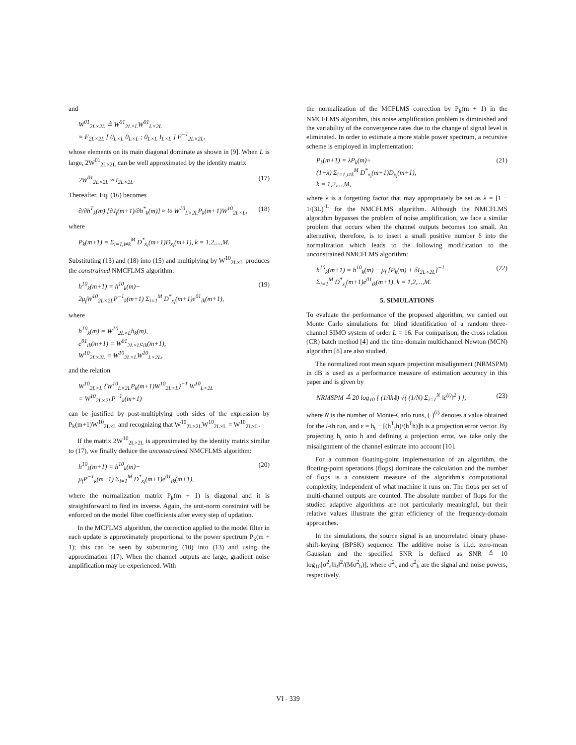and
W<sup>01</sup><sub>2L×2L</sub> ≜ W<sup>01</sup><sub>2L×L</sub>W<sup>01</sup><sub>L×2L</sub>
= F<sub>2L×2L</sub> [ 0<sub>L×L</sub> 0<sub>L×L</sub> ; 0<sub>L×L</sub> I<sub>L×L</sub> ] F<sup>−1</sup><sub>2L×2L</sub>,
whose elements on its main diagonal dominate as shown in [9]. When L is large, 2W<sup>01</sup><sub>2L×2L</sub> can be well approximated by the identity matrix
2W<sup>01</sup><sub>2L×2L</sub> ≈ I<sub>2L×2L</sub>. (17)
Thereafter, Eq. (16) becomes
∂/∂h<sup>T</sup><sub>k</sub>(m) [∂J<sub>f</sub>(m+1)/∂h<sup>*</sup><sub>k</sub>(m)] ≈ ½ W<sup>10</sup><sub>L×2L</sub>P<sub>k</sub>(m+1)W<sup>10</sup><sub>2L×L</sub>, (18)
where
P<sub>k</sub>(m+1) = Σ<sub>i=1,i≠k</sub><sup>M</sup> D<sup>*</sup><sub>x<sub>i</sub></sub>(m+1)D<sub>x<sub>i</sub></sub>(m+1), k = 1,2,...,M.
Substituting (13) and (18) into (15) and multiplying by W<sup>10</sup><sub>2L×L</sub> produces the constrained NMCFLMS algorithm:
h<sup>10</sup><sub>k</sub>(m+1) = h<sup>10</sup><sub>k</sub>(m)−
2μ<sub>f</sub>W<sup>10</sup><sub>2L×2L</sub>P<sup>−1</sup><sub>k</sub>(m+1) Σ<sub>i=1</sub><sup>M</sup> D<sup>*</sup><sub>x<sub>i</sub></sub>(m+1)e<sup>01</sup><sub>ik</sub>(m+1), (19)
where
h<sup>10</sup><sub>k</sub>(m) = W<sup>10</sup><sub>2L×L</sub>h<sub>k</sub>(m),
e<sup>01</sup><sub>ik</sub>(m+1) = W<sup>01</sup><sub>2L×L</sub>e<sub>ik</sub>(m+1),
W<sup>10</sup><sub>2L×2L</sub> = W<sup>10</sup><sub>2L×L</sub>W<sup>10</sup><sub>L×2L</sub>,
and the relation
W<sup>10</sup><sub>2L×L</sub> {W<sup>10</sup><sub>L×2L</sub>P<sub>k</sub>(m+1)W<sup>10</sup><sub>2L×L</sub>}<sup>−1</sup> W<sup>10</sup><sub>L×2L</sub>
= W<sup>10</sup><sub>2L×2L</sub>P<sup>−1</sup><sub>k</sub>(m+1)
can be justified by post-multiplying both sides of the expression by P<sub>k</sub>(m+1)W<sup>10</sup><sub>2L×L</sub> and recognizing that W<sup>10</sup><sub>2L×2L</sub>W<sup>10</sup><sub>2L×L</sub> = W<sup>10</sup><sub>2L×L</sub>.
If the matrix 2W<sup>10</sup><sub>2L×2L</sub> is approximated by the identity matrix similar to (17), we finally deduce the unconstrained NMCFLMS algorithm:
h<sup>10</sup><sub>k</sub>(m+1) = h<sup>10</sup><sub>k</sub>(m)−
μ<sub>f</sub>P<sup>−1</sup><sub>k</sub>(m+1) Σ<sub>i=1</sub><sup>M</sup> D<sup>*</sup><sub>x<sub>i</sub></sub>(m+1)e<sup>01</sup><sub>ik</sub>(m+1), (20)
where the normalization matrix P<sub>k</sub>(m + 1) is diagonal and it is straightforward to find its inverse. Again, the unit-norm constraint will be enforced on the model filter coefficients after every step of updation.
In the MCFLMS algorithm, the correction applied to the model filter in each update is approximately proportional to the power spectrum P<sub>k</sub>(m + 1); this can be seen by substituting (10) into (13) and using the approximation (17). When the channel outputs are large, gradient noise amplification may be experienced. With
the normalization of the MCFLMS correction by P<sub>k</sub>(m + 1) in the NMCFLMS algorithm, this noise amplification problem is diminished and the variability of the convergence rates due to the change of signal level is eliminated. In order to estimate a more stable power spectrum, a recursive scheme is employed in implementation:
P<sub>k</sub>(m+1) = λP<sub>k</sub>(m)+
(1−λ) Σ<sub>i=1,i≠k</sub><sup>M</sup> D<sup>*</sup><sub>x<sub>i</sub></sub>(m+1)D<sub>x<sub>i</sub></sub>(m+1),
k = 1,2,...,M, (21)
where λ is a forgetting factor that may appropriately be set as λ = [1 − 1/(3L)]<sup>L</sup> for the NMCFLMS algorithm. Although the NMCFLMS algorithm bypasses the problem of noise amplification, we face a similar problem that occurs when the channel outputs becomes too small. An alternative, therefore, is to insert a small positive number δ into the normalization which leads to the following modification to the unconstrained NMCFLMS algorithm:
h<sup>10</sup><sub>k</sub>(m+1) = h<sup>10</sup><sub>k</sub>(m) − μ<sub>f</sub> [P<sub>k</sub>(m) + δI<sub>2L×2L</sub>]<sup>−1</sup> ·
Σ<sub>i=1</sub><sup>M</sup> D<sup>*</sup><sub>x<sub>i</sub></sub>(m+1)e<sup>01</sup><sub>ik</sub>(m+1), k = 1,2,...,M. (22)
5. SIMULATIONS
To evaluate the performance of the proposed algorithm, we carried out Monte Carlo simulations for blind identification of a random three-channel SIMO system of order L = 16. For comparison, the cross relation (CR) batch method [4] and the time-domain multichannel Newton (MCN) algorithm [8] are also studied.
The normalized root mean square projection misalignment (NRMSPM) in dB is used as a performance measure of estimation accuracy in this paper and is given by
NRMSPM ≜ 20 log<sub>10</sub> [ (1/‖h<sub>t</sub>‖) √( (1/N) Σ<sub>i=1</sub><sup>N</sup> ‖ε<sup>(i)</sup>‖<sup>2</sup> ) ], (23)
where N is the number of Monte-Carlo runs, (·)<sup>(i)</sup> denotes a value obtained for the i-th run, and ε = h<sub>t</sub> − [(h<sup>T</sup><sub>t</sub>h)/(h<sup>T</sup>h)]h is a projection error vector. By projecting h<sub>t</sub> onto h and defining a projection error, we take only the misalignment of the channel estimate into account [10].
For a common floating-point implementation of an algorithm, the floating-point operations (flops) dominate the calculation and the number of flops is a consistent measure of the algorithm's computational complexity, independent of what machine it runs on. The flops per set of multi-channel outputs are counted. The absolute number of flops for the studied adaptive algorithms are not particularly meaningful, but their relative values illustrate the great efficiency of the frequency-domain approaches.
In the simulations, the source signal is an uncorrelated binary phase-shift-keying (BPSK) sequence. The additive noise is i.i.d. zero-mean Gaussian and the specified SNR is defined as SNR ≜ 10 log<sub>10</sub>[σ<sup>2</sup><sub>s</sub>‖h<sub>t</sub>‖<sup>2</sup>/(Mσ<sup>2</sup><sub>b</sub>)], where σ<sup>2</sup><sub>s</sub> and σ<sup>2</sup><sub>b</sub> are the signal and noise powers, respectively.
VI - 339